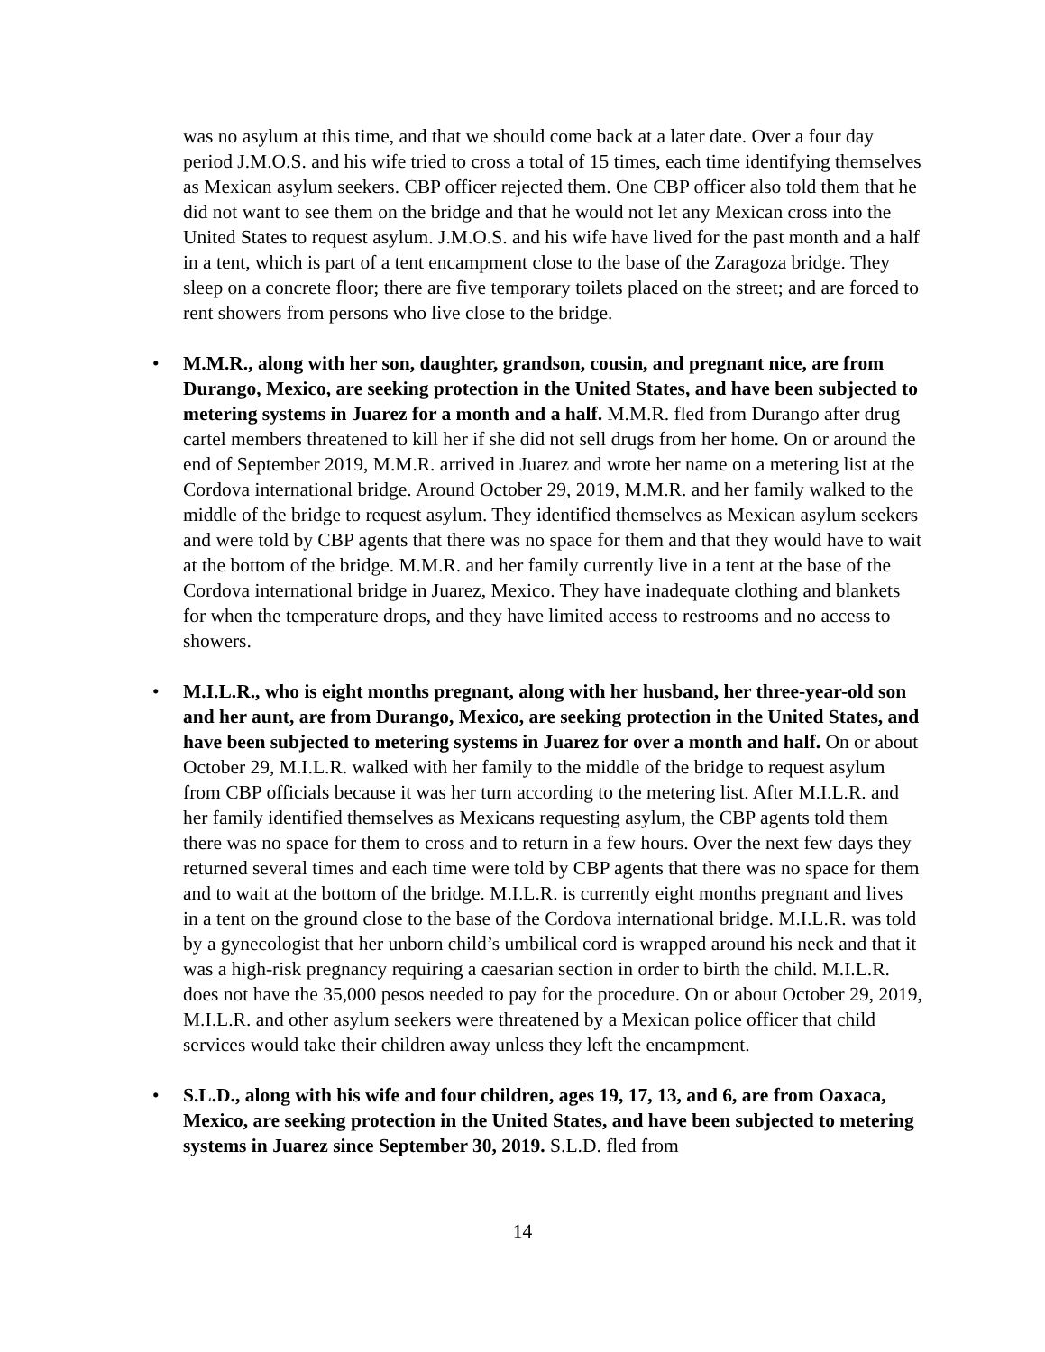was no asylum at this time, and that we should come back at a later date. Over a four day period J.M.O.S. and his wife tried to cross a total of 15 times, each time identifying themselves as Mexican asylum seekers. CBP officer rejected them. One CBP officer also told them that he did not want to see them on the bridge and that he would not let any Mexican cross into the United States to request asylum. J.M.O.S. and his wife have lived for the past month and a half in a tent, which is part of a tent encampment close to the base of the Zaragoza bridge. They sleep on a concrete floor; there are five temporary toilets placed on the street; and are forced to rent showers from persons who live close to the bridge.
• M.M.R., along with her son, daughter, grandson, cousin, and pregnant nice, are from Durango, Mexico, are seeking protection in the United States, and have been subjected to metering systems in Juarez for a month and a half. M.M.R. fled from Durango after drug cartel members threatened to kill her if she did not sell drugs from her home. On or around the end of September 2019, M.M.R. arrived in Juarez and wrote her name on a metering list at the Cordova international bridge. Around October 29, 2019, M.M.R. and her family walked to the middle of the bridge to request asylum. They identified themselves as Mexican asylum seekers and were told by CBP agents that there was no space for them and that they would have to wait at the bottom of the bridge. M.M.R. and her family currently live in a tent at the base of the Cordova international bridge in Juarez, Mexico. They have inadequate clothing and blankets for when the temperature drops, and they have limited access to restrooms and no access to showers.
• M.I.L.R., who is eight months pregnant, along with her husband, her three-year-old son and her aunt, are from Durango, Mexico, are seeking protection in the United States, and have been subjected to metering systems in Juarez for over a month and half. On or about October 29, M.I.L.R. walked with her family to the middle of the bridge to request asylum from CBP officials because it was her turn according to the metering list. After M.I.L.R. and her family identified themselves as Mexicans requesting asylum, the CBP agents told them there was no space for them to cross and to return in a few hours. Over the next few days they returned several times and each time were told by CBP agents that there was no space for them and to wait at the bottom of the bridge. M.I.L.R. is currently eight months pregnant and lives in a tent on the ground close to the base of the Cordova international bridge. M.I.L.R. was told by a gynecologist that her unborn child’s umbilical cord is wrapped around his neck and that it was a high-risk pregnancy requiring a caesarian section in order to birth the child. M.I.L.R. does not have the 35,000 pesos needed to pay for the procedure. On or about October 29, 2019, M.I.L.R. and other asylum seekers were threatened by a Mexican police officer that child services would take their children away unless they left the encampment.
• S.L.D., along with his wife and four children, ages 19, 17, 13, and 6, are from Oaxaca, Mexico, are seeking protection in the United States, and have been subjected to metering systems in Juarez since September 30, 2019. S.L.D. fled from
14